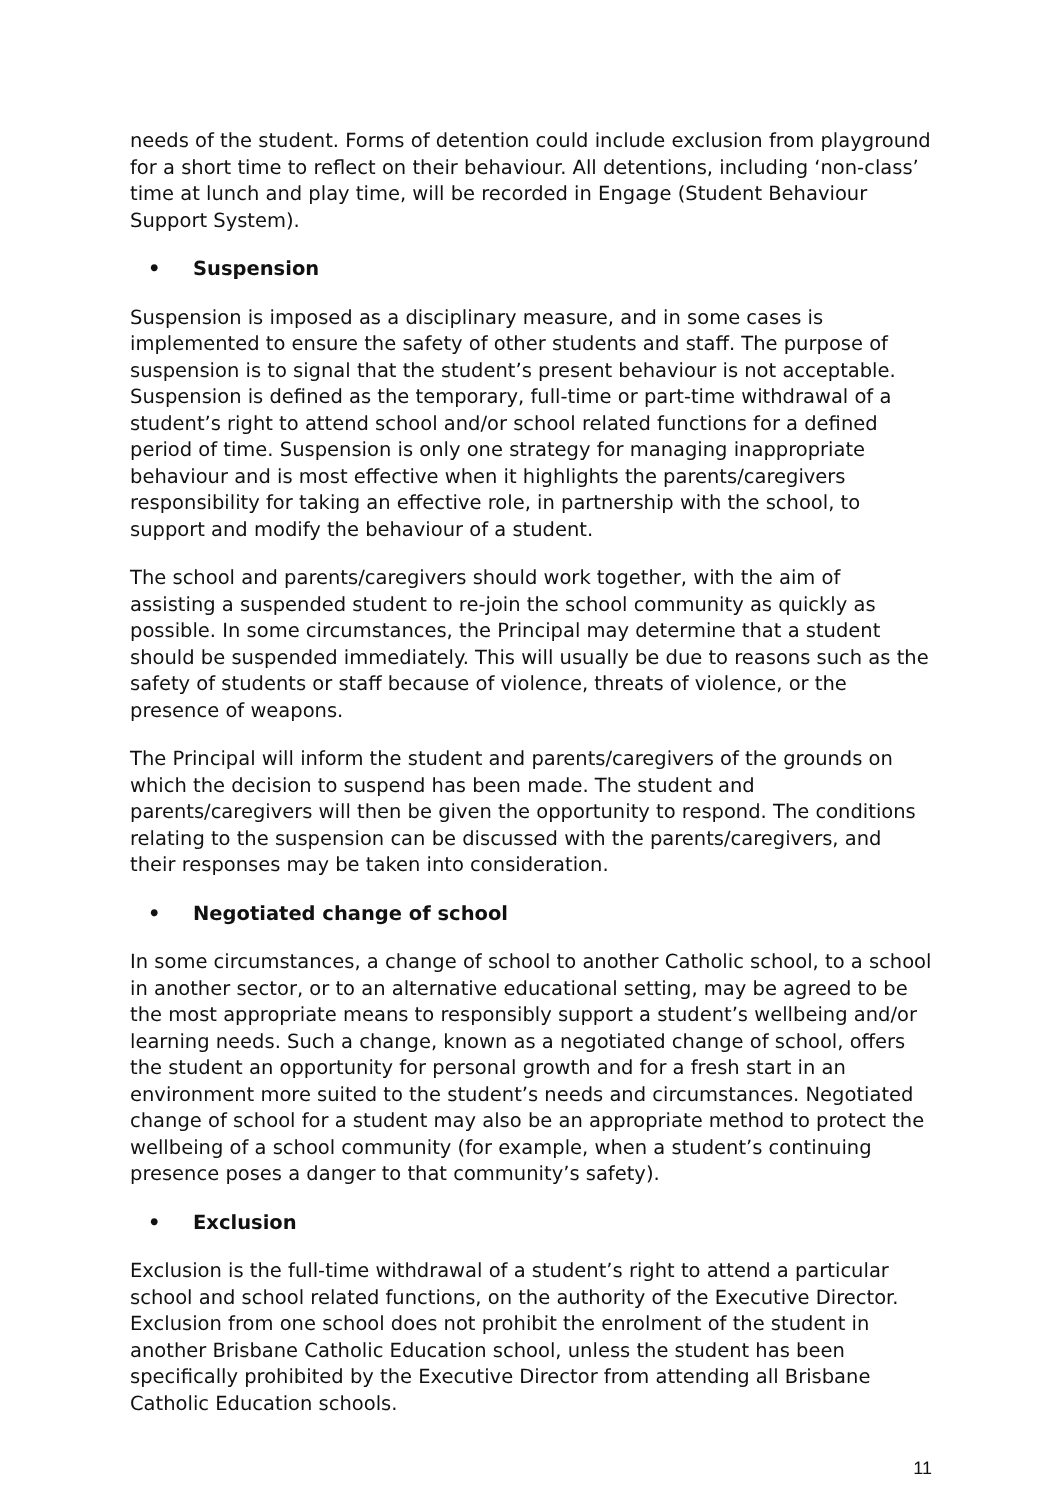needs of the student. Forms of detention could include exclusion from playground for a short time to reflect on their behaviour. All detentions, including ‘non-class’ time at lunch and play time, will be recorded in Engage (Student Behaviour Support System).
• Suspension
Suspension is imposed as a disciplinary measure, and in some cases is implemented to ensure the safety of other students and staff. The purpose of suspension is to signal that the student’s present behaviour is not acceptable. Suspension is defined as the temporary, full-time or part-time withdrawal of a student’s right to attend school and/or school related functions for a defined period of time. Suspension is only one strategy for managing inappropriate behaviour and is most effective when it highlights the parents/caregivers responsibility for taking an effective role, in partnership with the school, to support and modify the behaviour of a student.
The school and parents/caregivers should work together, with the aim of assisting a suspended student to re-join the school community as quickly as possible. In some circumstances, the Principal may determine that a student should be suspended immediately. This will usually be due to reasons such as the safety of students or staff because of violence, threats of violence, or the presence of weapons.
The Principal will inform the student and parents/caregivers of the grounds on which the decision to suspend has been made. The student and parents/caregivers will then be given the opportunity to respond. The conditions relating to the suspension can be discussed with the parents/caregivers, and their responses may be taken into consideration.
• Negotiated change of school
In some circumstances, a change of school to another Catholic school, to a school in another sector, or to an alternative educational setting, may be agreed to be the most appropriate means to responsibly support a student’s wellbeing and/or learning needs. Such a change, known as a negotiated change of school, offers the student an opportunity for personal growth and for a fresh start in an environment more suited to the student’s needs and circumstances. Negotiated change of school for a student may also be an appropriate method to protect the wellbeing of a school community (for example, when a student’s continuing presence poses a danger to that community’s safety).
• Exclusion
Exclusion is the full-time withdrawal of a student’s right to attend a particular school and school related functions, on the authority of the Executive Director. Exclusion from one school does not prohibit the enrolment of the student in another Brisbane Catholic Education school, unless the student has been specifically prohibited by the Executive Director from attending all Brisbane Catholic Education schools.
11